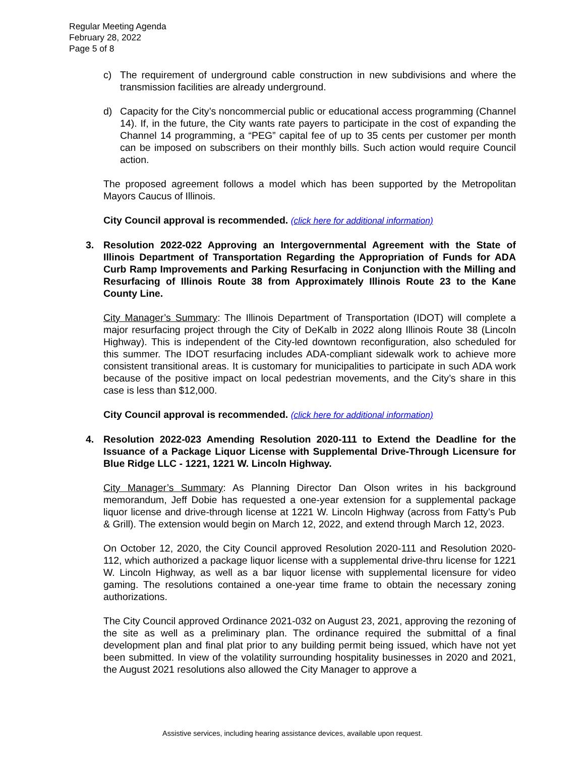Regular Meeting Agenda
February 28, 2022
Page 5 of 8
c) The requirement of underground cable construction in new subdivisions and where the transmission facilities are already underground.
d) Capacity for the City’s noncommercial public or educational access programming (Channel 14). If, in the future, the City wants rate payers to participate in the cost of expanding the Channel 14 programming, a “PEG” capital fee of up to 35 cents per customer per month can be imposed on subscribers on their monthly bills. Such action would require Council action.
The proposed agreement follows a model which has been supported by the Metropolitan Mayors Caucus of Illinois.
City Council approval is recommended. (click here for additional information)
3. Resolution 2022-022 Approving an Intergovernmental Agreement with the State of Illinois Department of Transportation Regarding the Appropriation of Funds for ADA Curb Ramp Improvements and Parking Resurfacing in Conjunction with the Milling and Resurfacing of Illinois Route 38 from Approximately Illinois Route 23 to the Kane County Line.
City Manager’s Summary: The Illinois Department of Transportation (IDOT) will complete a major resurfacing project through the City of DeKalb in 2022 along Illinois Route 38 (Lincoln Highway). This is independent of the City-led downtown reconfiguration, also scheduled for this summer. The IDOT resurfacing includes ADA-compliant sidewalk work to achieve more consistent transitional areas. It is customary for municipalities to participate in such ADA work because of the positive impact on local pedestrian movements, and the City’s share in this case is less than $12,000.
City Council approval is recommended. (click here for additional information)
4. Resolution 2022-023 Amending Resolution 2020-111 to Extend the Deadline for the Issuance of a Package Liquor License with Supplemental Drive-Through Licensure for Blue Ridge LLC - 1221, 1221 W. Lincoln Highway.
City Manager’s Summary: As Planning Director Dan Olson writes in his background memorandum, Jeff Dobie has requested a one-year extension for a supplemental package liquor license and drive-through license at 1221 W. Lincoln Highway (across from Fatty’s Pub & Grill). The extension would begin on March 12, 2022, and extend through March 12, 2023.
On October 12, 2020, the City Council approved Resolution 2020-111 and Resolution 2020-112, which authorized a package liquor license with a supplemental drive-thru license for 1221 W. Lincoln Highway, as well as a bar liquor license with supplemental licensure for video gaming. The resolutions contained a one-year time frame to obtain the necessary zoning authorizations.
The City Council approved Ordinance 2021-032 on August 23, 2021, approving the rezoning of the site as well as a preliminary plan. The ordinance required the submittal of a final development plan and final plat prior to any building permit being issued, which have not yet been submitted. In view of the volatility surrounding hospitality businesses in 2020 and 2021, the August 2021 resolutions also allowed the City Manager to approve a
Assistive services, including hearing assistance devices, available upon request.